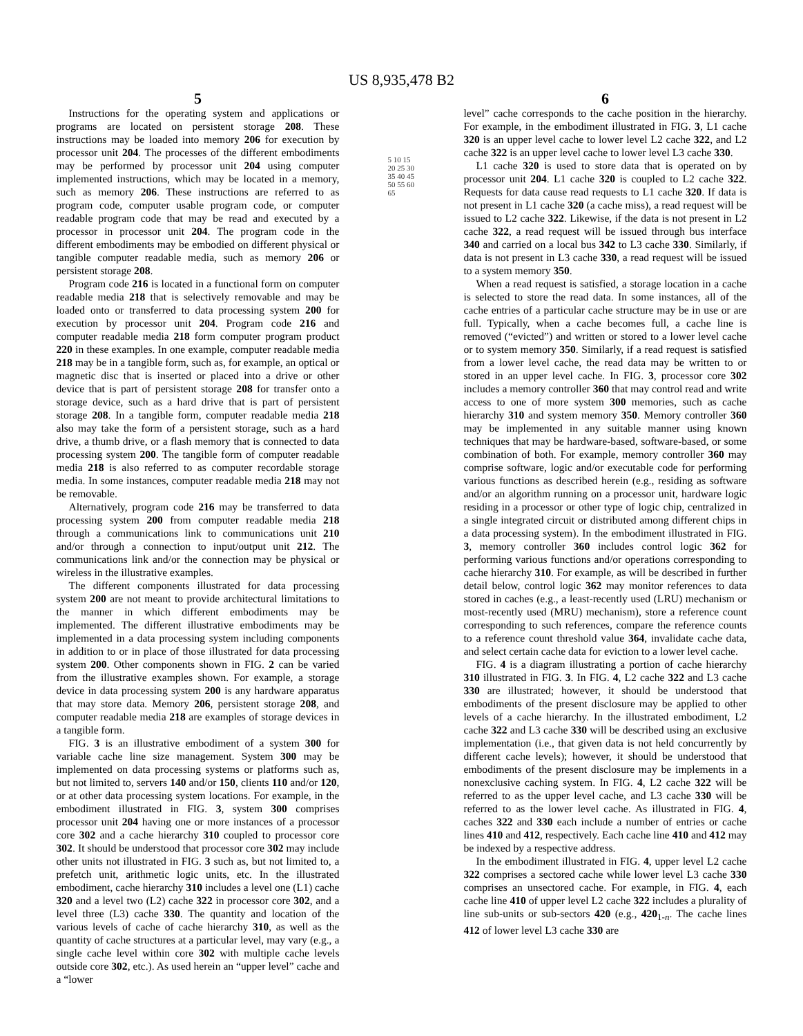US 8,935,478 B2
5
Instructions for the operating system and applications or programs are located on persistent storage 208. These instructions may be loaded into memory 206 for execution by processor unit 204. The processes of the different embodiments may be performed by processor unit 204 using computer implemented instructions, which may be located in a memory, such as memory 206. These instructions are referred to as program code, computer usable program code, or computer readable program code that may be read and executed by a processor in processor unit 204. The program code in the different embodiments may be embodied on different physical or tangible computer readable media, such as memory 206 or persistent storage 208.
Program code 216 is located in a functional form on computer readable media 218 that is selectively removable and may be loaded onto or transferred to data processing system 200 for execution by processor unit 204. Program code 216 and computer readable media 218 form computer program product 220 in these examples. In one example, computer readable media 218 may be in a tangible form, such as, for example, an optical or magnetic disc that is inserted or placed into a drive or other device that is part of persistent storage 208 for transfer onto a storage device, such as a hard drive that is part of persistent storage 208. In a tangible form, computer readable media 218 also may take the form of a persistent storage, such as a hard drive, a thumb drive, or a flash memory that is connected to data processing system 200. The tangible form of computer readable media 218 is also referred to as computer recordable storage media. In some instances, computer readable media 218 may not be removable.
Alternatively, program code 216 may be transferred to data processing system 200 from computer readable media 218 through a communications link to communications unit 210 and/or through a connection to input/output unit 212. The communications link and/or the connection may be physical or wireless in the illustrative examples.
The different components illustrated for data processing system 200 are not meant to provide architectural limitations to the manner in which different embodiments may be implemented. The different illustrative embodiments may be implemented in a data processing system including components in addition to or in place of those illustrated for data processing system 200. Other components shown in FIG. 2 can be varied from the illustrative examples shown. For example, a storage device in data processing system 200 is any hardware apparatus that may store data. Memory 206, persistent storage 208, and computer readable media 218 are examples of storage devices in a tangible form.
FIG. 3 is an illustrative embodiment of a system 300 for variable cache line size management. System 300 may be implemented on data processing systems or platforms such as, but not limited to, servers 140 and/or 150, clients 110 and/or 120, or at other data processing system locations. For example, in the embodiment illustrated in FIG. 3, system 300 comprises processor unit 204 having one or more instances of a processor core 302 and a cache hierarchy 310 coupled to processor core 302. It should be understood that processor core 302 may include other units not illustrated in FIG. 3 such as, but not limited to, a prefetch unit, arithmetic logic units, etc. In the illustrated embodiment, cache hierarchy 310 includes a level one (L1) cache 320 and a level two (L2) cache 322 in processor core 302, and a level three (L3) cache 330. The quantity and location of the various levels of cache of cache hierarchy 310, as well as the quantity of cache structures at a particular level, may vary (e.g., a single cache level within core 302 with multiple cache levels outside core 302, etc.). As used herein an “upper level” cache and a “lower
5 10 15 20 25 30 35 40 45 50 55 60 65
6
level” cache corresponds to the cache position in the hierarchy. For example, in the embodiment illustrated in FIG. 3, L1 cache 320 is an upper level cache to lower level L2 cache 322, and L2 cache 322 is an upper level cache to lower level L3 cache 330.
L1 cache 320 is used to store data that is operated on by processor unit 204. L1 cache 320 is coupled to L2 cache 322. Requests for data cause read requests to L1 cache 320. If data is not present in L1 cache 320 (a cache miss), a read request will be issued to L2 cache 322. Likewise, if the data is not present in L2 cache 322, a read request will be issued through bus interface 340 and carried on a local bus 342 to L3 cache 330. Similarly, if data is not present in L3 cache 330, a read request will be issued to a system memory 350.
When a read request is satisfied, a storage location in a cache is selected to store the read data. In some instances, all of the cache entries of a particular cache structure may be in use or are full. Typically, when a cache becomes full, a cache line is removed (“evicted”) and written or stored to a lower level cache or to system memory 350. Similarly, if a read request is satisfied from a lower level cache, the read data may be written to or stored in an upper level cache. In FIG. 3, processor core 302 includes a memory controller 360 that may control read and write access to one of more system 300 memories, such as cache hierarchy 310 and system memory 350. Memory controller 360 may be implemented in any suitable manner using known techniques that may be hardware-based, software-based, or some combination of both. For example, memory controller 360 may comprise software, logic and/or executable code for performing various functions as described herein (e.g., residing as software and/or an algorithm running on a processor unit, hardware logic residing in a processor or other type of logic chip, centralized in a single integrated circuit or distributed among different chips in a data processing system). In the embodiment illustrated in FIG. 3, memory controller 360 includes control logic 362 for performing various functions and/or operations corresponding to cache hierarchy 310. For example, as will be described in further detail below, control logic 362 may monitor references to data stored in caches (e.g., a least-recently used (LRU) mechanism or most-recently used (MRU) mechanism), store a reference count corresponding to such references, compare the reference counts to a reference count threshold value 364, invalidate cache data, and select certain cache data for eviction to a lower level cache.
FIG. 4 is a diagram illustrating a portion of cache hierarchy 310 illustrated in FIG. 3. In FIG. 4, L2 cache 322 and L3 cache 330 are illustrated; however, it should be understood that embodiments of the present disclosure may be applied to other levels of a cache hierarchy. In the illustrated embodiment, L2 cache 322 and L3 cache 330 will be described using an exclusive implementation (i.e., that given data is not held concurrently by different cache levels); however, it should be understood that embodiments of the present disclosure may be implements in a nonexclusive caching system. In FIG. 4, L2 cache 322 will be referred to as the upper level cache, and L3 cache 330 will be referred to as the lower level cache. As illustrated in FIG. 4, caches 322 and 330 each include a number of entries or cache lines 410 and 412, respectively. Each cache line 410 and 412 may be indexed by a respective address.
In the embodiment illustrated in FIG. 4, upper level L2 cache 322 comprises a sectored cache while lower level L3 cache 330 comprises an unsectored cache. For example, in FIG. 4, each cache line 410 of upper level L2 cache 322 includes a plurality of line sub-units or sub-sectors 420 (e.g., 420<sub>1-n</sub>. The cache lines 412 of lower level L3 cache 330 are